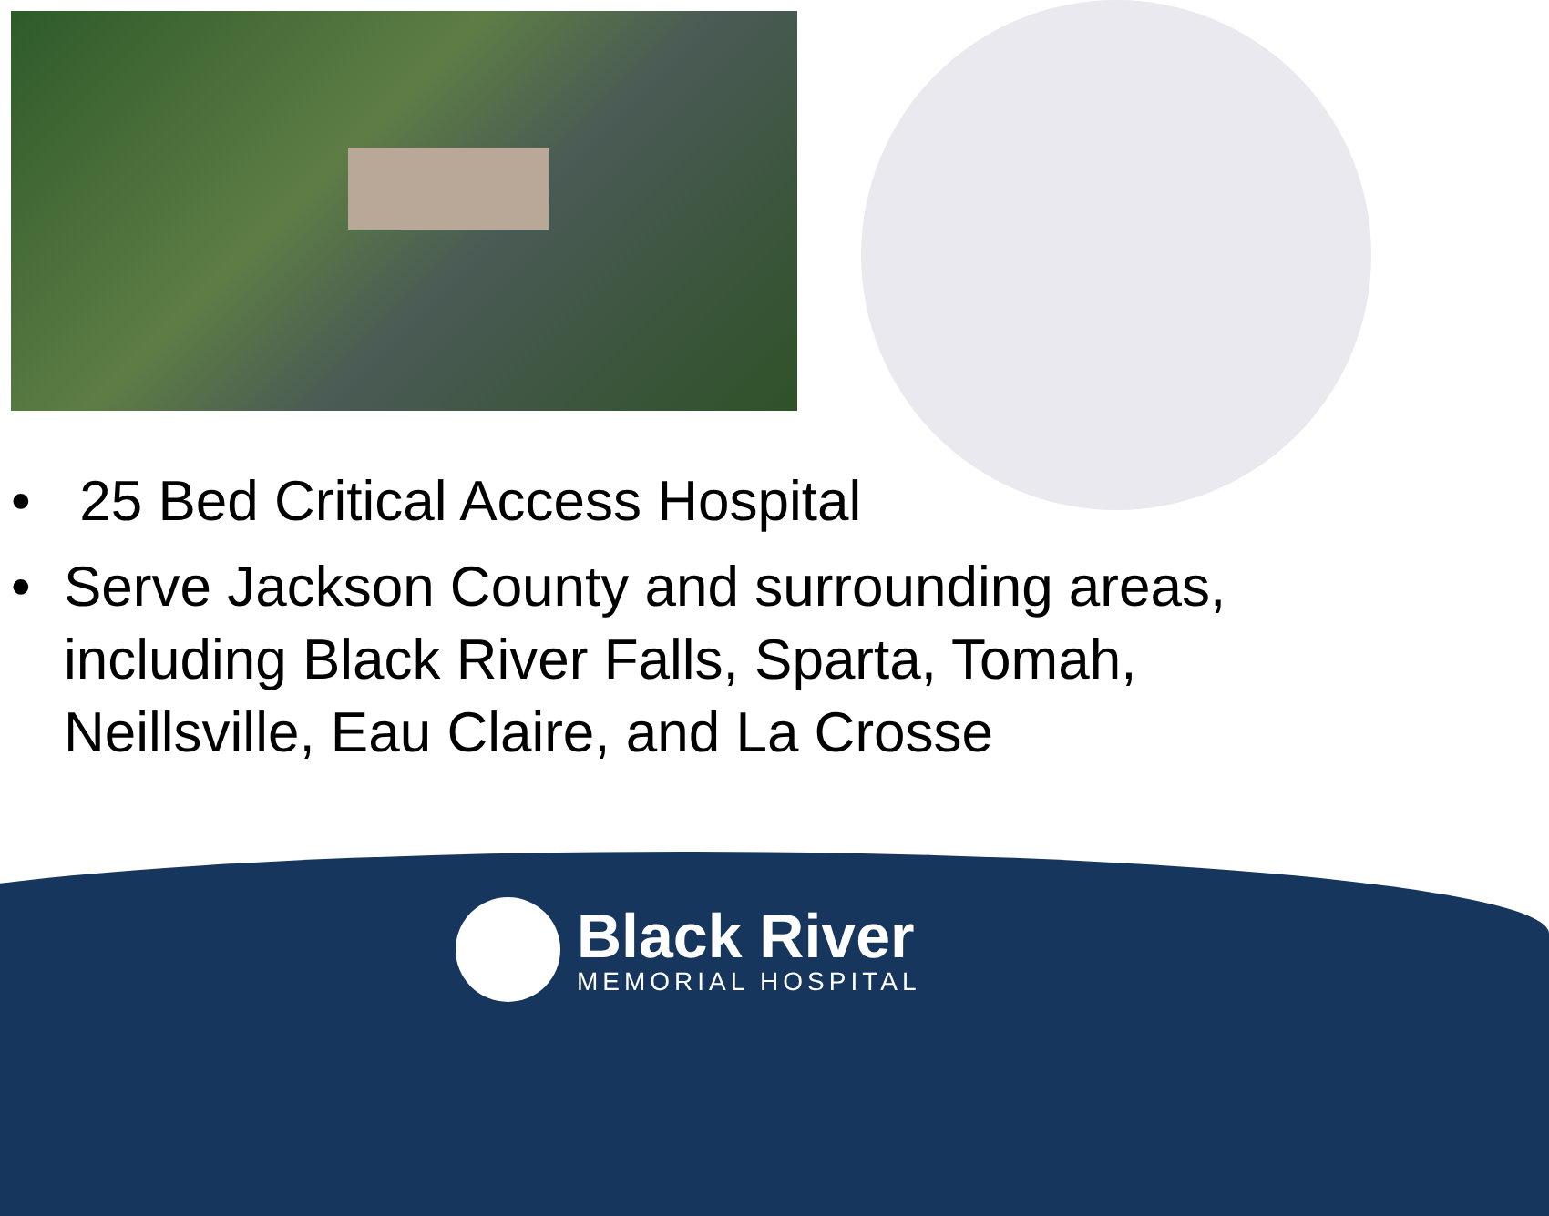• 25 Bed Critical Access Hospital
• Serve Jackson County and surrounding areas, including Black River Falls, Sparta, Tomah, Neillsville, Eau Claire, and La Crosse
Black River
MEMORIAL HOSPITAL